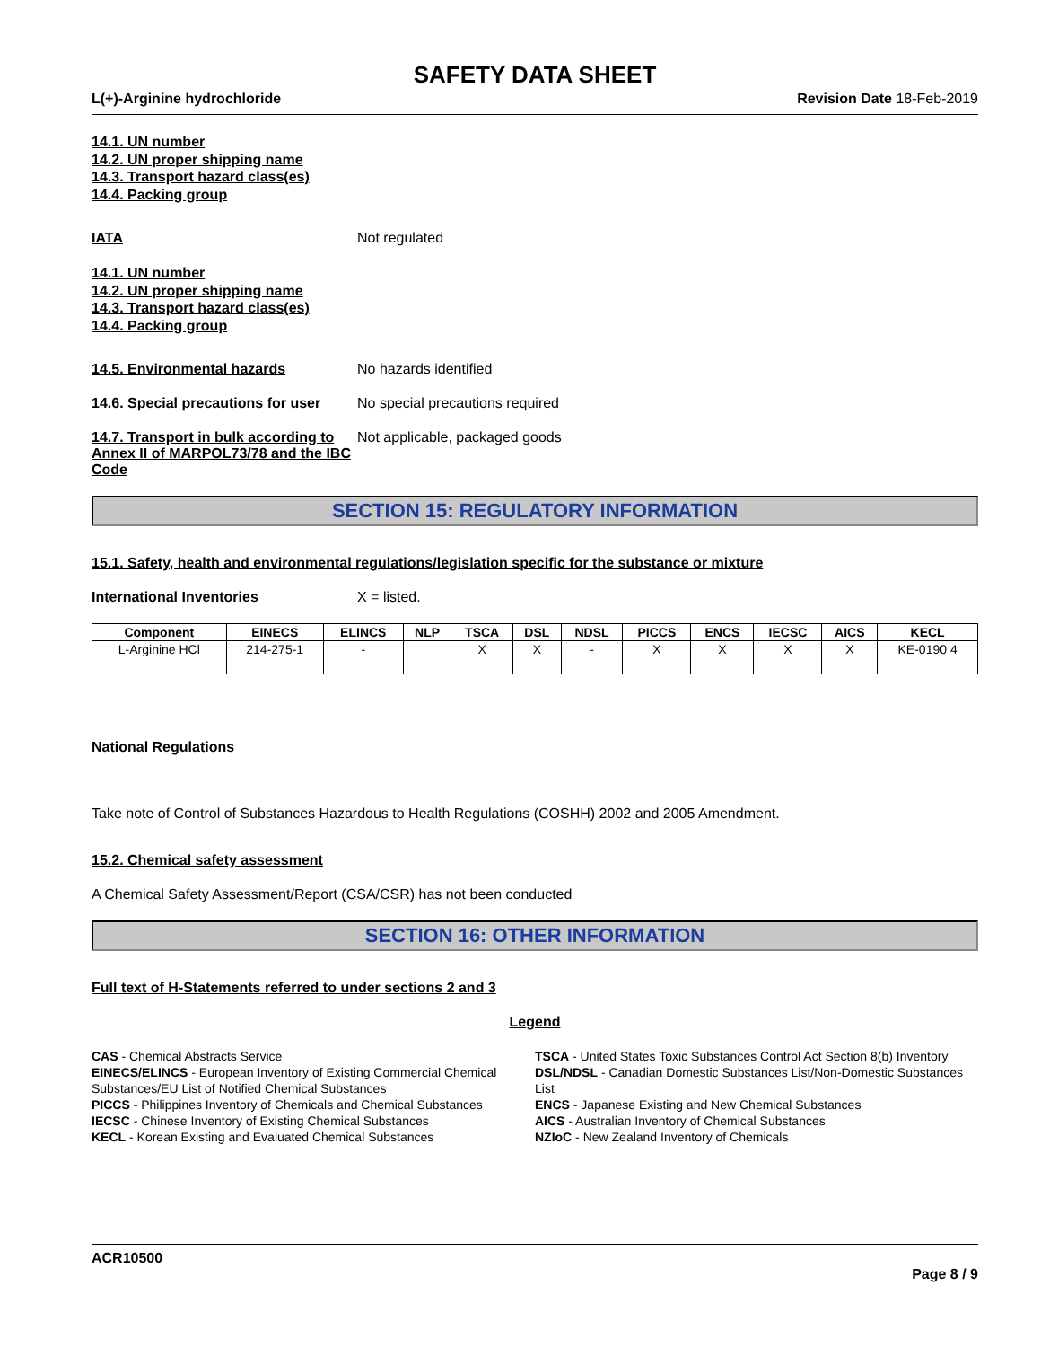SAFETY DATA SHEET
L(+)-Arginine hydrochloride Revision Date 18-Feb-2019
14.1. UN number
14.2. UN proper shipping name
14.3. Transport hazard class(es)
14.4. Packing group
IATA Not regulated
14.1. UN number
14.2. UN proper shipping name
14.3. Transport hazard class(es)
14.4. Packing group
14.5. Environmental hazards No hazards identified
14.6. Special precautions for user
No special precautions required
14.7. Transport in bulk according to Annex II of MARPOL73/78 and the IBC Code
Not applicable, packaged goods
SECTION 15: REGULATORY INFORMATION
15.1. Safety, health and environmental regulations/legislation specific for the substance or mixture
International Inventories X = listed.
| Component | EINECS | ELINCS | NLP | TSCA | DSL | NDSL | PICCS | ENCS | IECSC | AICS | KECL |
| --- | --- | --- | --- | --- | --- | --- | --- | --- | --- | --- | --- |
| L-Arginine HCl | 214-275-1 | - | | X | X | - | X | X | X | X | KE-0190 4 |
National Regulations
Take note of Control of Substances Hazardous to Health Regulations (COSHH) 2002 and 2005 Amendment.
15.2. Chemical safety assessment
A Chemical Safety Assessment/Report (CSA/CSR) has not been conducted
SECTION 16: OTHER INFORMATION
Full text of H-Statements referred to under sections 2 and 3
Legend
CAS - Chemical Abstracts Service
TSCA - United States Toxic Substances Control Act Section 8(b) Inventory
EINECS/ELINCS - European Inventory of Existing Commercial Chemical Substances/EU List of Notified Chemical Substances
DSL/NDSL - Canadian Domestic Substances List/Non-Domestic Substances List
PICCS - Philippines Inventory of Chemicals and Chemical Substances
ENCS - Japanese Existing and New Chemical Substances
IECSC - Chinese Inventory of Existing Chemical Substances
AICS - Australian Inventory of Chemical Substances
KECL - Korean Existing and Evaluated Chemical Substances
NZIoC - New Zealand Inventory of Chemicals
ACR10500
Page 8 / 9